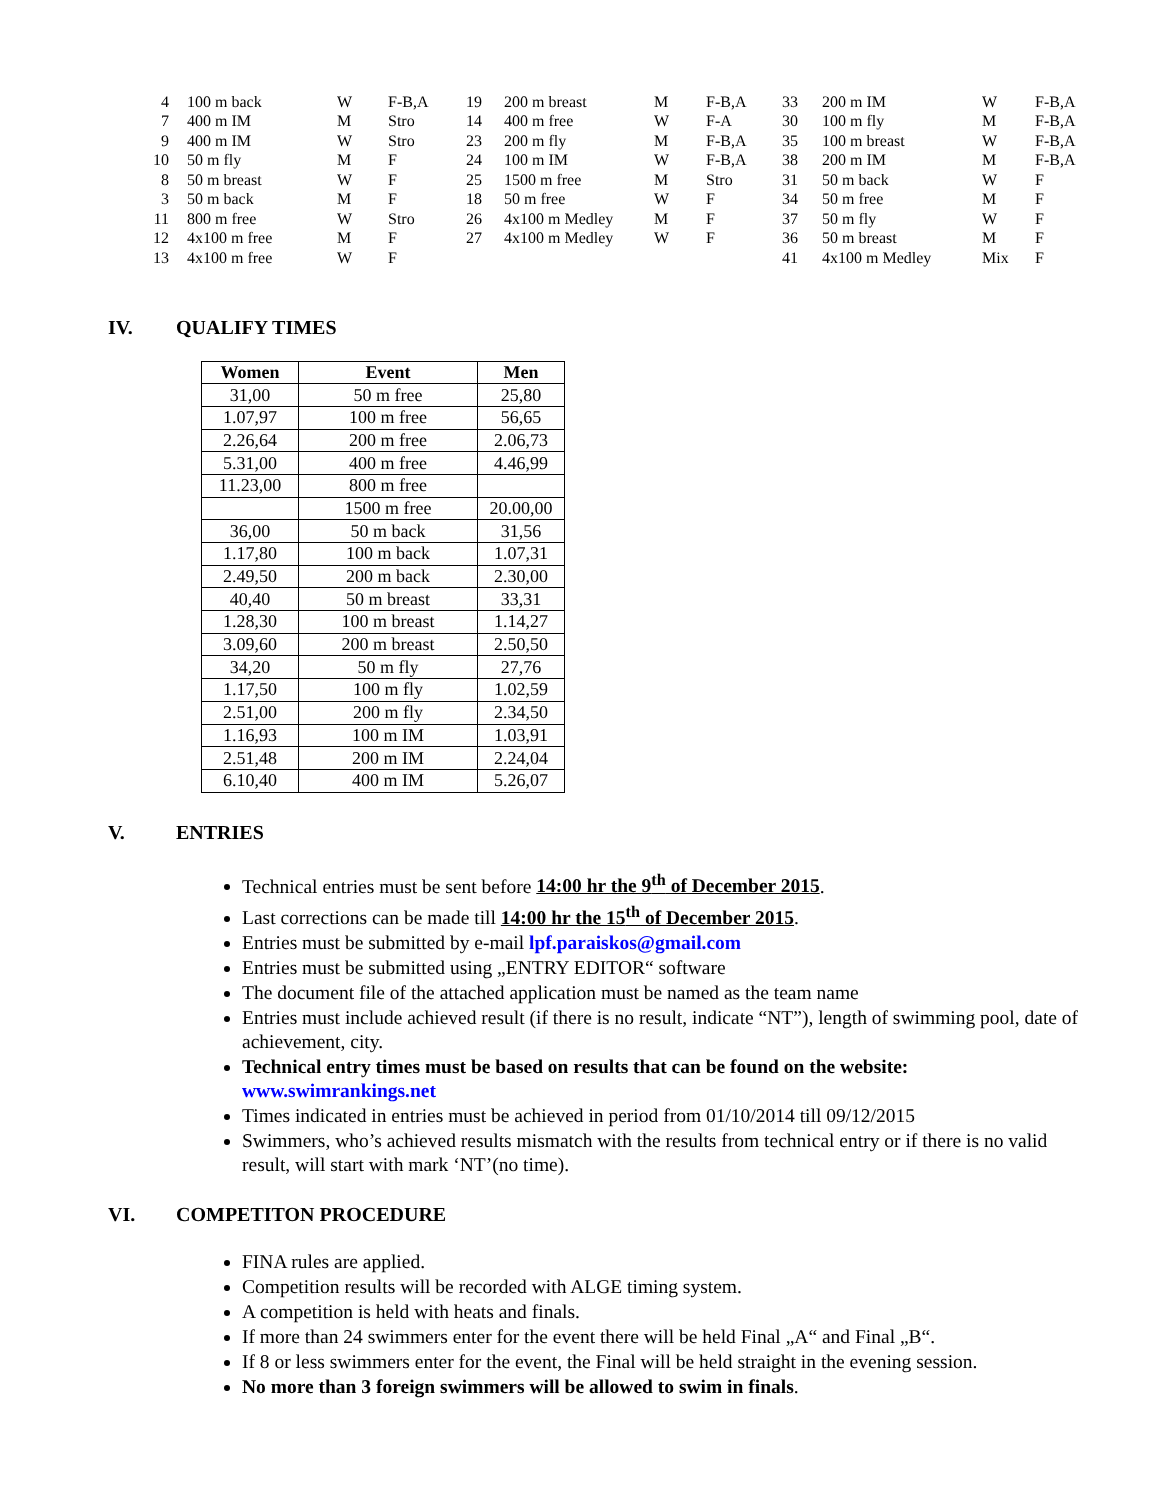| 4 | 100 m back | W | F-B,A | 19 | 200 m breast | M | F-B,A | 33 | 200 m IM | W | F-B,A |
| 7 | 400 m IM | M | Stro | 14 | 400 m free | W | F-A | 30 | 100 m fly | M | F-B,A |
| 9 | 400 m IM | W | Stro | 23 | 200 m fly | M | F-B,A | 35 | 100 m breast | W | F-B,A |
| 10 | 50 m fly | M | F | 24 | 100 m IM | W | F-B,A | 38 | 200 m IM | M | F-B,A |
| 8 | 50 m breast | W | F | 25 | 1500 m free | M | Stro | 31 | 50 m back | W | F |
| 3 | 50 m back | M | F | 18 | 50 m free | W | F | 34 | 50 m free | M | F |
| 11 | 800 m free | W | Stro | 26 | 4x100 m Medley | M | F | 37 | 50 m fly | W | F |
| 12 | 4x100 m free | M | F | 27 | 4x100 m Medley | W | F | 36 | 50 m breast | M | F |
| 13 | 4x100 m free | W | F | | | | | 41 | 4x100 m Medley | Mix | F |
IV. QUALIFY TIMES
| Women | Event | Men |
| --- | --- | --- |
| 31,00 | 50 m free | 25,80 |
| 1.07,97 | 100 m free | 56,65 |
| 2.26,64 | 200 m free | 2.06,73 |
| 5.31,00 | 400 m free | 4.46,99 |
| 11.23,00 | 800 m free | |
| | 1500 m free | 20.00,00 |
| 36,00 | 50 m back | 31,56 |
| 1.17,80 | 100 m back | 1.07,31 |
| 2.49,50 | 200 m back | 2.30,00 |
| 40,40 | 50 m breast | 33,31 |
| 1.28,30 | 100 m breast | 1.14,27 |
| 3.09,60 | 200 m breast | 2.50,50 |
| 34,20 | 50 m fly | 27,76 |
| 1.17,50 | 100 m fly | 1.02,59 |
| 2.51,00 | 200 m fly | 2.34,50 |
| 1.16,93 | 100 m IM | 1.03,91 |
| 2.51,48 | 200 m IM | 2.24,04 |
| 6.10,40 | 400 m IM | 5.26,07 |
V. ENTRIES
Technical entries must be sent before 14:00 hr the 9<sup>th</sup> of December 2015.
Last corrections can be made till 14:00 hr the 15<sup>th</sup> of December 2015.
Entries must be submitted by e-mail lpf.paraiskos@gmail.com
Entries must be submitted using „ENTRY EDITOR“ software
The document file of the attached application must be named as the team name
Entries must include achieved result (if there is no result, indicate “NT”), length of swimming pool, date of achievement, city.
Technical entry times must be based on results that can be found on the website: www.swimrankings.net
Times indicated in entries must be achieved in period from 01/10/2014 till 09/12/2015
Swimmers, who’s achieved results mismatch with the results from technical entry or if there is no valid result, will start with mark ‘NT’(no time).
VI. COMPETITON PROCEDURE
FINA rules are applied.
Competition results will be recorded with ALGE timing system.
A competition is held with heats and finals.
If more than 24 swimmers enter for the event there will be held Final „A“ and Final „B“.
If 8 or less swimmers enter for the event, the Final will be held straight in the evening session.
No more than 3 foreign swimmers will be allowed to swim in finals.